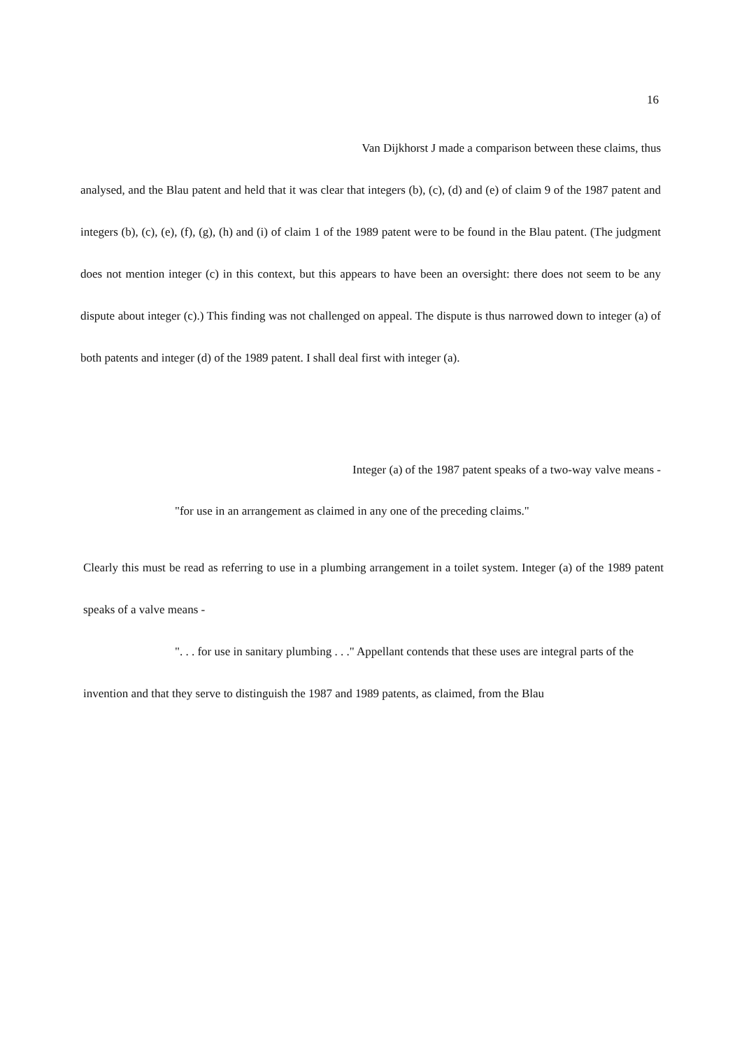16
Van Dijkhorst J made a comparison between these claims, thus
analysed, and the Blau patent and held that it was clear that integers (b), (c), (d) and (e) of claim 9 of the 1987 patent and integers (b), (c), (e), (f), (g), (h) and (i) of claim 1 of the 1989 patent were to be found in the Blau patent. (The judgment does not mention integer (c) in this context, but this appears to have been an oversight: there does not seem to be any dispute about integer (c).) This finding was not challenged on appeal. The dispute is thus narrowed down to integer (a) of both patents and integer (d) of the 1989 patent. I shall deal first with integer (a).
Integer (a) of the 1987 patent speaks of a two-way valve means -
"for use in an arrangement as claimed in any one of the preceding claims."
Clearly this must be read as referring to use in a plumbing arrangement in a toilet system. Integer (a) of the 1989 patent speaks of a valve means -
". . . for use in sanitary plumbing . . ." Appellant contends that these uses are integral parts of the
invention and that they serve to distinguish the 1987 and 1989 patents, as claimed, from the Blau